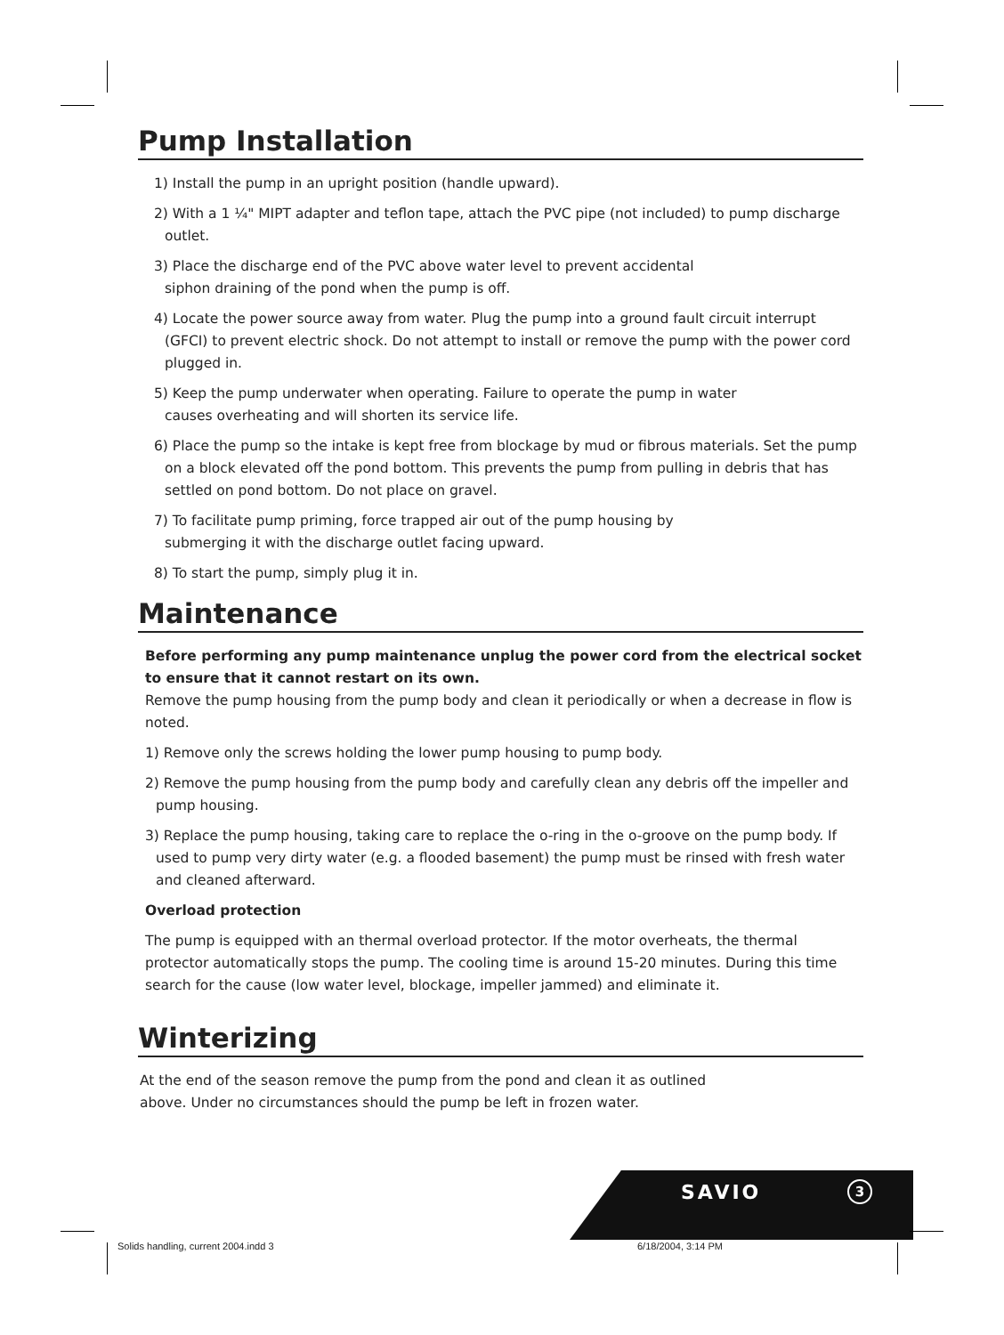Pump Installation
1) Install the pump in an upright position (handle upward).
2) With a 1 ¼" MIPT adapter and teflon tape, attach the PVC pipe (not included) to pump discharge outlet.
3) Place the discharge end of the PVC above water level to prevent accidental
siphon draining of the pond when the pump is off.
4) Locate the power source away from water. Plug the pump into a ground fault circuit interrupt (GFCI) to prevent electric shock. Do not attempt to install or remove the pump with the power cord plugged in.
5) Keep the pump underwater when operating. Failure to operate the pump in water
causes overheating and will shorten its service life.
6) Place the pump so the intake is kept free from blockage by mud or fibrous materials. Set the pump on a block elevated off the pond bottom. This prevents the pump from pulling in debris that has settled on pond bottom. Do not place on gravel.
7) To facilitate pump priming, force trapped air out of the pump housing by
submerging it with the discharge outlet facing upward.
8) To start the pump, simply plug it in.
Maintenance
Before performing any pump maintenance unplug the power cord from the electrical socket to ensure that it cannot restart on its own.
Remove the pump housing from the pump body and clean it periodically or when a decrease in flow is noted.
1) Remove only the screws holding the lower pump housing to pump body.
2) Remove the pump housing from the pump body and carefully clean any debris off the impeller and pump housing.
3) Replace the pump housing, taking care to replace the o-ring in the o-groove on the pump body. If used to pump very dirty water (e.g. a flooded basement) the pump must be rinsed with fresh water and cleaned afterward.
Overload protection
The pump is equipped with an thermal overload protector. If the motor overheats, the thermal protector automatically stops the pump. The cooling time is around 15-20 minutes. During this time search for the cause (low water level, blockage, impeller jammed) and eliminate it.
Winterizing
At the end of the season remove the pump from the pond and clean it as outlined
above. Under no circumstances should the pump be left in frozen water.
SAVIO 3
Solids handling, current 2004.indd 3
6/18/2004, 3:14 PM